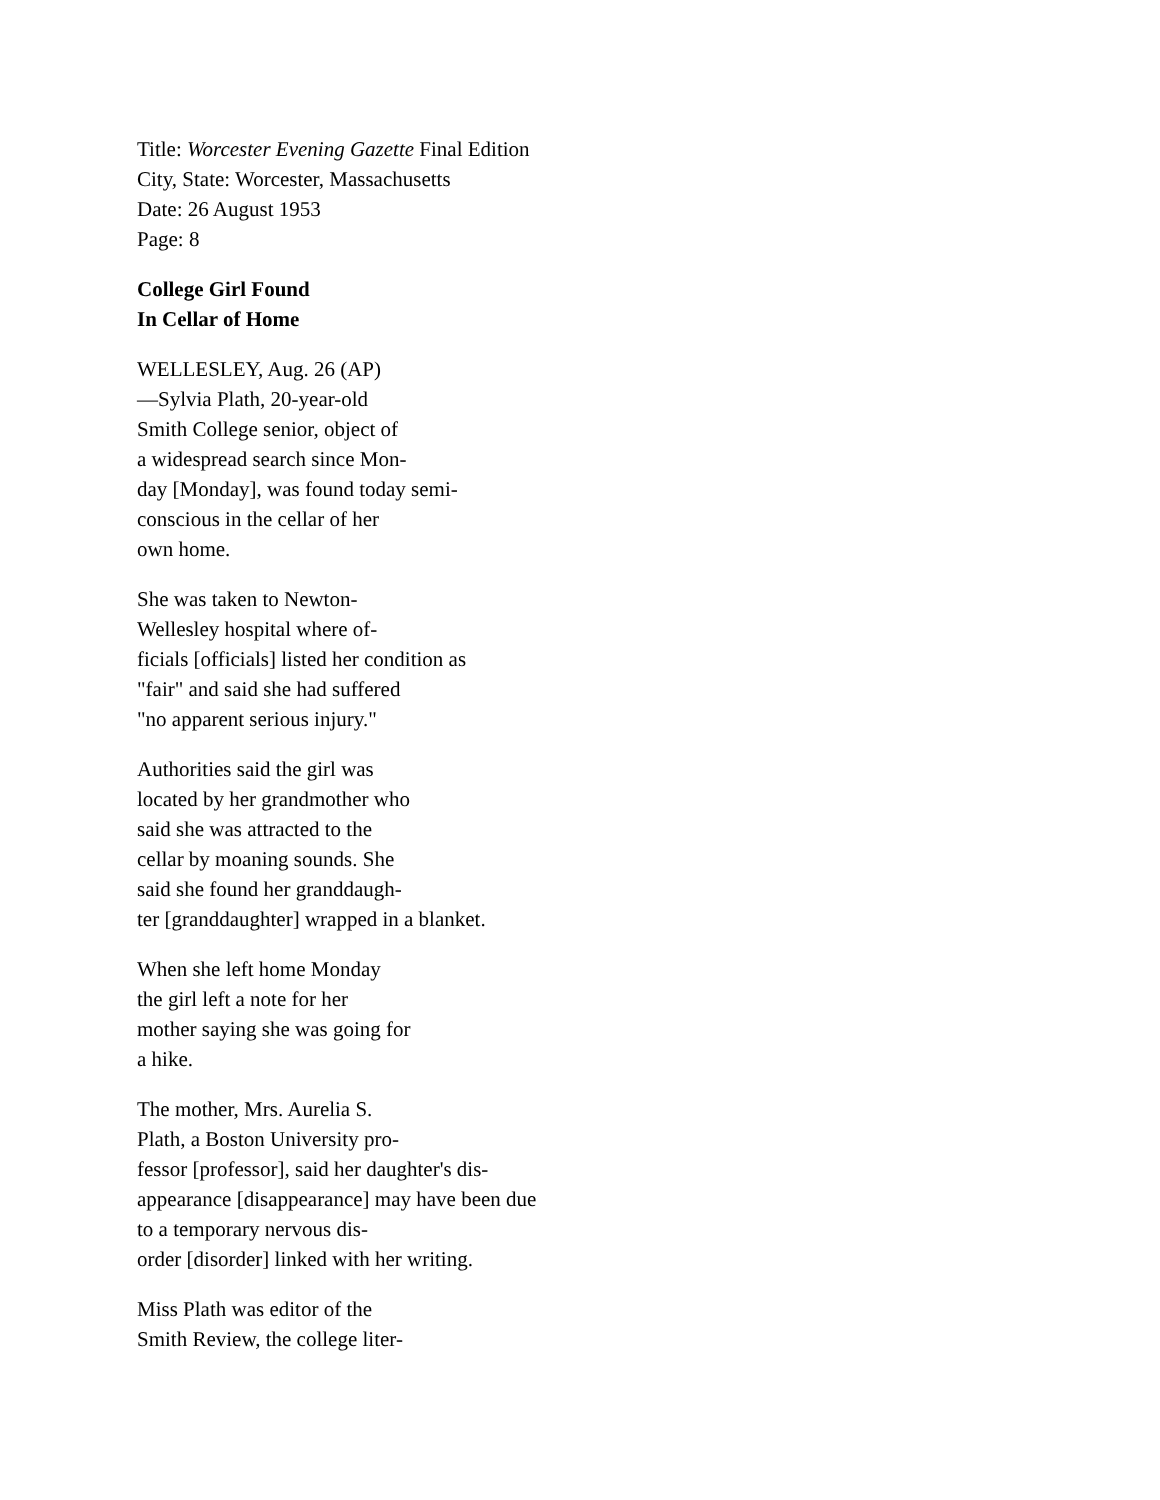Title: Worcester Evening Gazette Final Edition
City, State: Worcester, Massachusetts
Date: 26 August 1953
Page: 8
College Girl Found
In Cellar of Home
WELLESLEY, Aug. 26 (AP)
—Sylvia Plath, 20-year-old
Smith College senior, object of
a widespread search since Mon-
day [Monday], was found today semi-
conscious in the cellar of her
own home.
She was taken to Newton-
Wellesley hospital where of-
ficials [officials] listed her condition as
"fair" and said she had suffered
"no apparent serious injury."
Authorities said the girl was
located by her grandmother who
said she was attracted to the
cellar by moaning sounds. She
said she found her granddaugh-
ter [granddaughter] wrapped in a blanket.
When she left home Monday
the girl left a note for her
mother saying she was going for
a hike.
The mother, Mrs. Aurelia S.
Plath, a Boston University pro-
fessor [professor], said her daughter's dis-
appearance [disappearance] may have been due
to a temporary nervous dis-
order [disorder] linked with her writing.
Miss Plath was editor of the
Smith Review, the college liter-